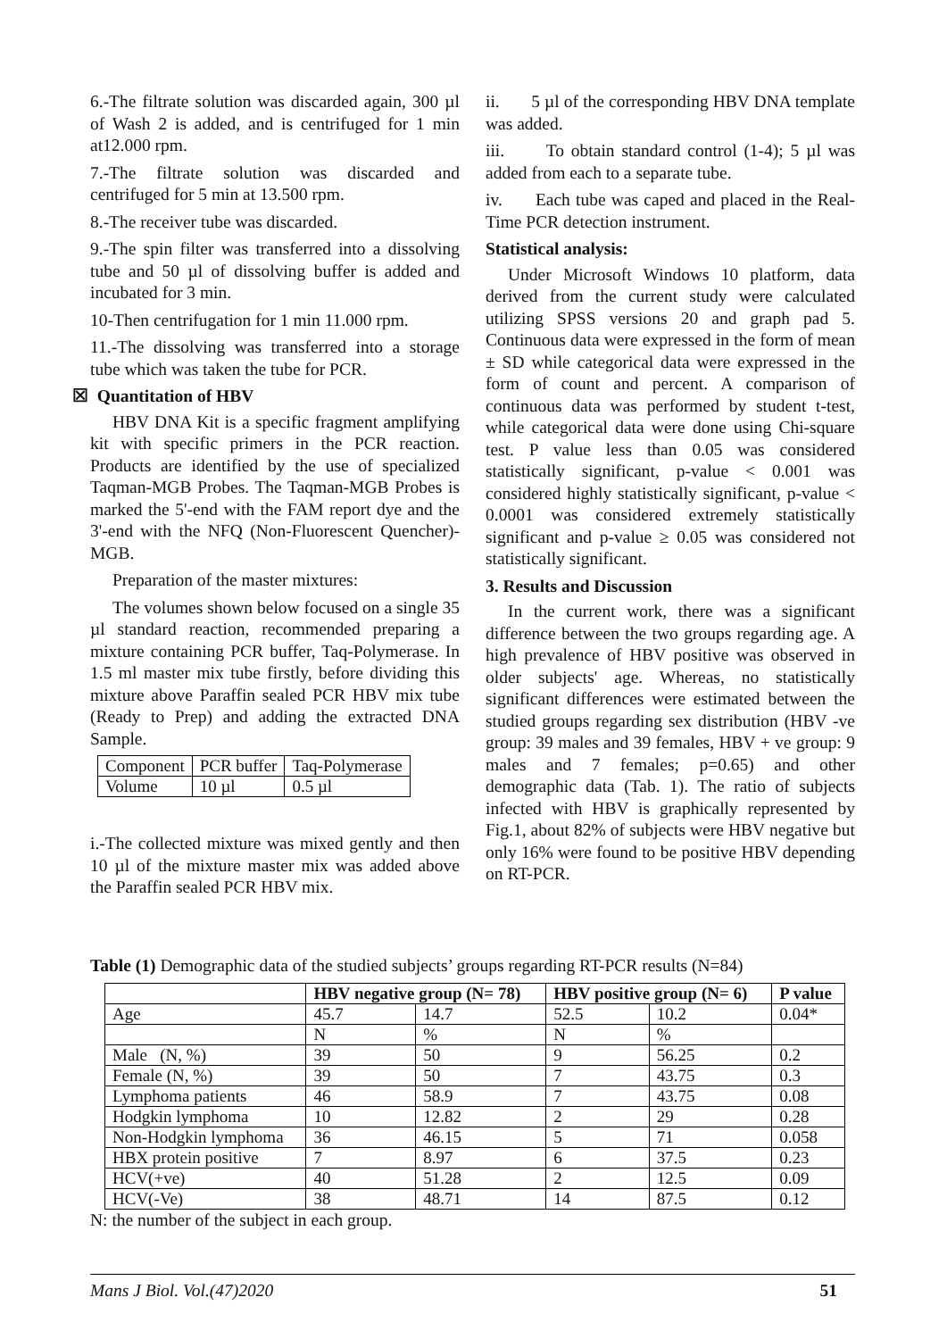6.-The filtrate solution was discarded again, 300 µl of Wash 2 is added, and is centrifuged for 1 min at12.000 rpm.
7.-The filtrate solution was discarded and centrifuged for 5 min at 13.500 rpm.
8.-The receiver tube was discarded.
9.-The spin filter was transferred into a dissolving tube and 50 µl of dissolving buffer is added and incubated for 3 min.
10-Then centrifugation for 1 min 11.000 rpm.
11.-The dissolving was transferred into a storage tube which was taken the tube for PCR.
☒ Quantitation of HBV
HBV DNA Kit is a specific fragment amplifying kit with specific primers in the PCR reaction. Products are identified by the use of specialized Taqman-MGB Probes. The Taqman-MGB Probes is marked the 5'-end with the FAM report dye and the 3'-end with the NFQ (Non-Fluorescent Quencher)-MGB.
Preparation of the master mixtures:
The volumes shown below focused on a single 35 µl standard reaction, recommended preparing a mixture containing PCR buffer, Taq-Polymerase. In 1.5 ml master mix tube firstly, before dividing this mixture above Paraffin sealed PCR HBV mix tube (Ready to Prep) and adding the extracted DNA Sample.
| Component | PCR buffer | Taq-Polymerase |
| Volume | 10 µl | 0.5 µl |
i.-The collected mixture was mixed gently and then 10 µl of the mixture master mix was added above the Paraffin sealed PCR HBV mix.
ii. 5 µl of the corresponding HBV DNA template was added.
iii. To obtain standard control (1-4); 5 µl was added from each to a separate tube.
iv. Each tube was caped and placed in the Real-Time PCR detection instrument.
Statistical analysis:
Under Microsoft Windows 10 platform, data derived from the current study were calculated utilizing SPSS versions 20 and graph pad 5. Continuous data were expressed in the form of mean ± SD while categorical data were expressed in the form of count and percent. A comparison of continuous data was performed by student t-test, while categorical data were done using Chi-square test. P value less than 0.05 was considered statistically significant, p-value < 0.001 was considered highly statistically significant, p-value < 0.0001 was considered extremely statistically significant and p-value ≥ 0.05 was considered not statistically significant.
3. Results and Discussion
In the current work, there was a significant difference between the two groups regarding age. A high prevalence of HBV positive was observed in older subjects' age. Whereas, no statistically significant differences were estimated between the studied groups regarding sex distribution (HBV -ve group: 39 males and 39 females, HBV + ve group: 9 males and 7 females; p=0.65) and other demographic data (Tab. 1). The ratio of subjects infected with HBV is graphically represented by Fig.1, about 82% of subjects were HBV negative but only 16% were found to be positive HBV depending on RT-PCR.
Table (1) Demographic data of the studied subjects’ groups regarding RT-PCR results (N=84)
| | HBV negative group (N= 78) | | HBV positive group (N= 6) | | P value |
| --- | --- | --- | --- | --- | --- |
| Age | 45.7 | 14.7 | 52.5 | 10.2 | 0.04* |
| | N | % | N | % | |
| Male (N, %) | 39 | 50 | 9 | 56.25 | 0.2 |
| Female (N, %) | 39 | 50 | 7 | 43.75 | 0.3 |
| Lymphoma patients | 46 | 58.9 | 7 | 43.75 | 0.08 |
| Hodgkin lymphoma | 10 | 12.82 | 2 | 29 | 0.28 |
| Non-Hodgkin lymphoma | 36 | 46.15 | 5 | 71 | 0.058 |
| HBX protein positive | 7 | 8.97 | 6 | 37.5 | 0.23 |
| HCV(+ve) | 40 | 51.28 | 2 | 12.5 | 0.09 |
| HCV(-Ve) | 38 | 48.71 | 14 | 87.5 | 0.12 |
N: the number of the subject in each group.
Mans J Biol. Vol.(47)2020 51